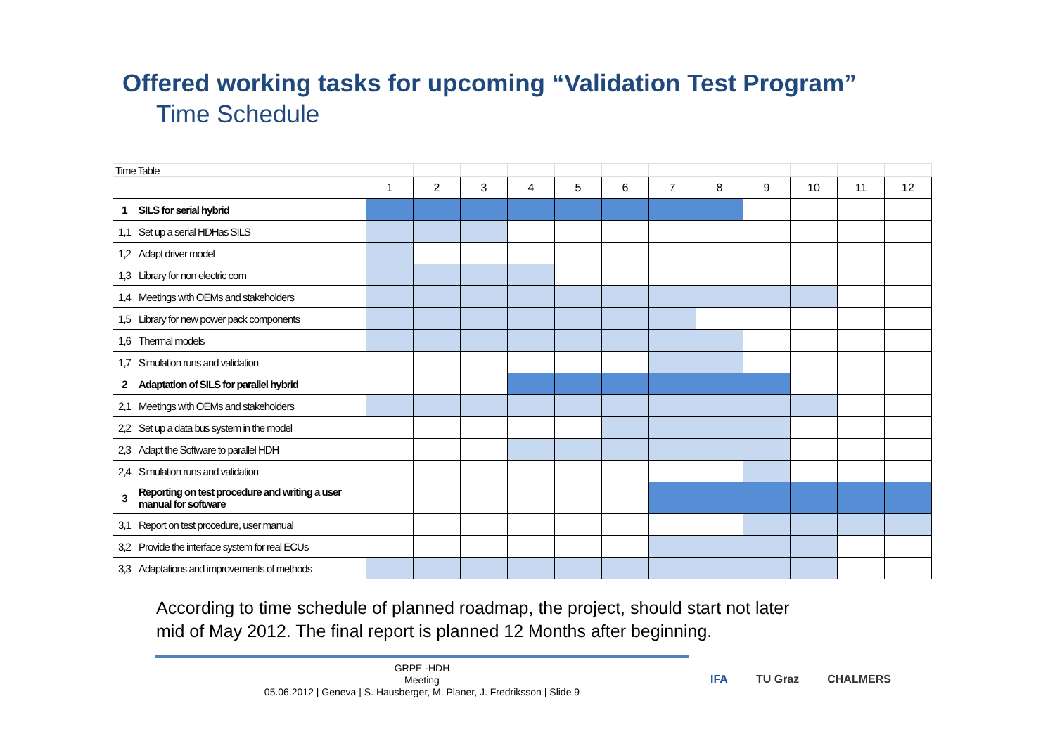Offered working tasks for upcoming “Validation Test Program”
Time Schedule
| Time Table | | | | | | | | | | | | | |
| | | 1 | 2 | 3 | 4 | 5 | 6 | 7 | 8 | 9 | 10 | 11 | 12 |
| 1 | SILS for serial hybrid | | | | | | | | | | | | |
| 1,1 | Set up a serial HDHas SILS | | | | | | | | | | | | |
| 1,2 | Adapt driver model | | | | | | | | | | | | |
| 1,3 | Library for non electric com | | | | | | | | | | | | |
| 1,4 | Meetings with OEMs and stakeholders | | | | | | | | | | | | |
| 1,5 | Library for new power pack components | | | | | | | | | | | | |
| 1,6 | Thermal models | | | | | | | | | | | | |
| 1,7 | Simulation runs and validation | | | | | | | | | | | | |
| 2 | Adaptation of SILS for parallel hybrid | | | | | | | | | | | | |
| 2,1 | Meetings with OEMs and stakeholders | | | | | | | | | | | | |
| 2,2 | Set up a data bus system in the model | | | | | | | | | | | | |
| 2,3 | Adapt the Software to parallel HDH | | | | | | | | | | | | |
| 2,4 | Simulation runs and validation | | | | | | | | | | | | |
| 3 | Reporting on test procedure and writing a user manual for software | | | | | | | | | | | | |
| 3,1 | Report on test procedure, user manual | | | | | | | | | | | | |
| 3,2 | Provide the interface system for real ECUs | | | | | | | | | | | | |
| 3,3 | Adaptations and improvements of methods | | | | | | | | | | | | |
According to time schedule of planned roadmap, the project, should start not later
mid of May 2012. The final report is planned 12 Months after beginning.
GRPE -HDH
Meeting
05.06.2012 | Geneva | S. Hausberger, M. Planer, J. Fredriksson | Slide 9
IFA TU Graz CHALMERS